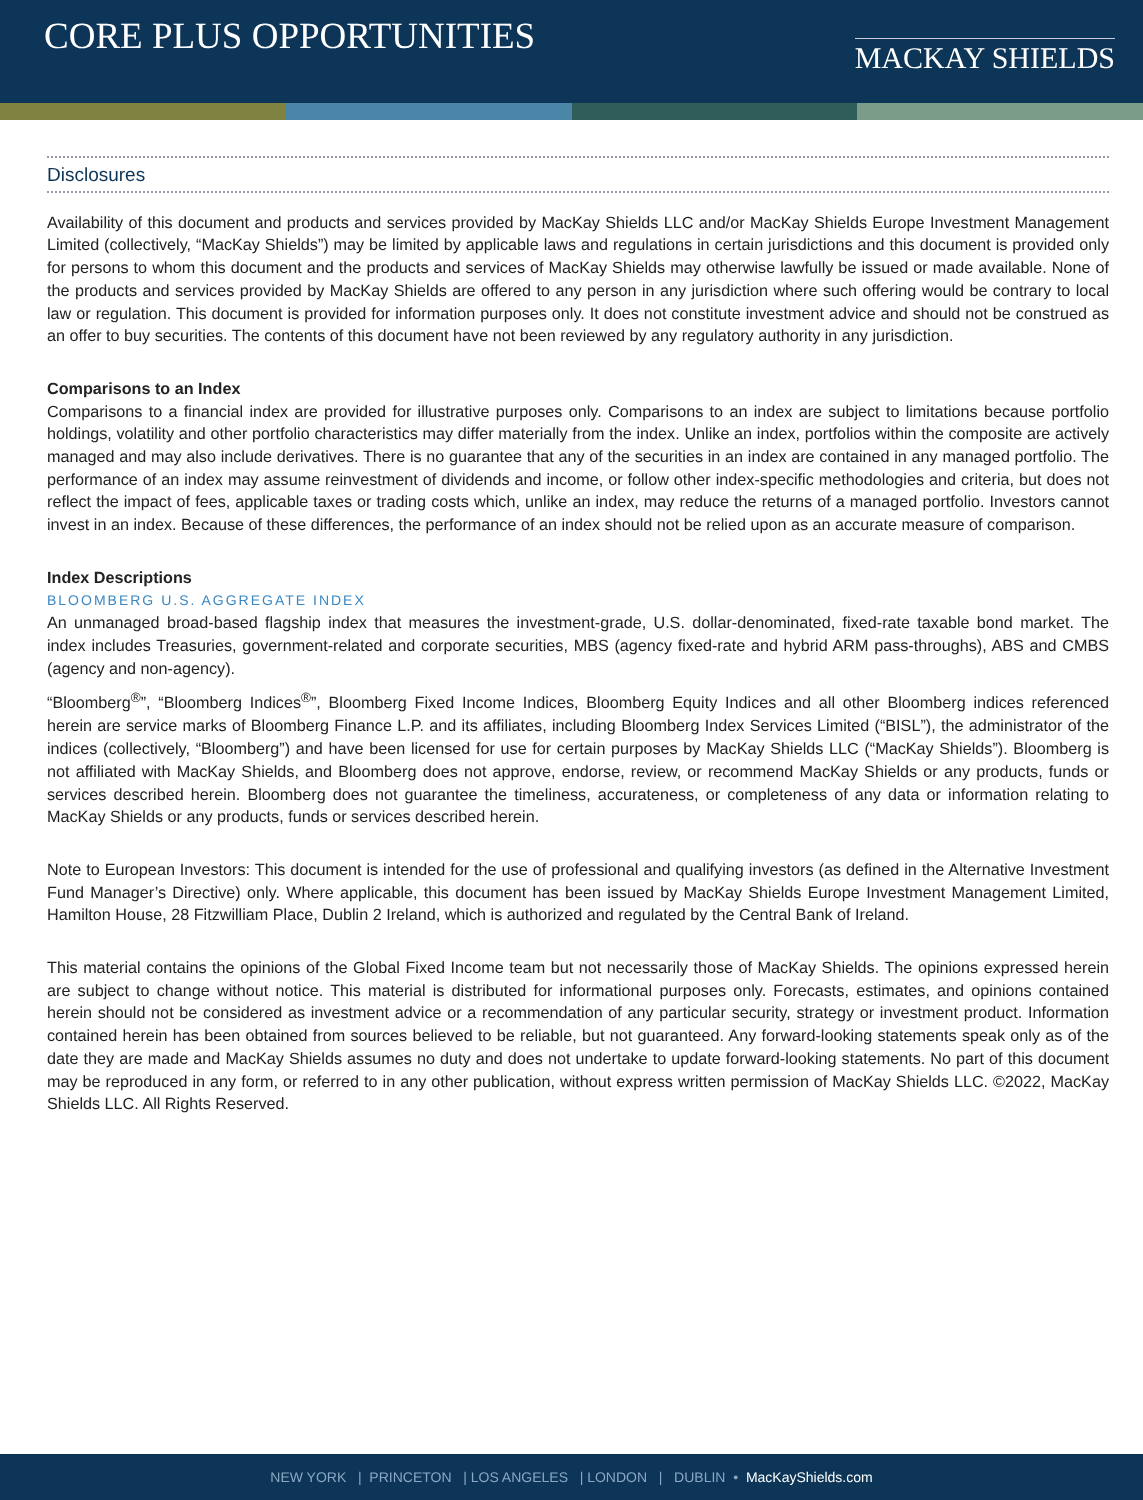CORE PLUS OPPORTUNITIES
MACKAY SHIELDS
Disclosures
Availability of this document and products and services provided by MacKay Shields LLC and/or MacKay Shields Europe Investment Management Limited (collectively, “MacKay Shields”) may be limited by applicable laws and regulations in certain jurisdictions and this document is provided only for persons to whom this document and the products and services of MacKay Shields may otherwise lawfully be issued or made available. None of the products and services provided by MacKay Shields are offered to any person in any jurisdiction where such offering would be contrary to local law or regulation. This document is provided for information purposes only. It does not constitute investment advice and should not be construed as an offer to buy securities. The contents of this document have not been reviewed by any regulatory authority in any jurisdiction.
Comparisons to an Index
Comparisons to a financial index are provided for illustrative purposes only. Comparisons to an index are subject to limitations because portfolio holdings, volatility and other portfolio characteristics may differ materially from the index. Unlike an index, portfolios within the composite are actively managed and may also include derivatives. There is no guarantee that any of the securities in an index are contained in any managed portfolio. The performance of an index may assume reinvestment of dividends and income, or follow other index-specific methodologies and criteria, but does not reflect the impact of fees, applicable taxes or trading costs which, unlike an index, may reduce the returns of a managed portfolio. Investors cannot invest in an index. Because of these differences, the performance of an index should not be relied upon as an accurate measure of comparison.
Index Descriptions
BLOOMBERG U.S. AGGREGATE INDEX
An unmanaged broad-based flagship index that measures the investment-grade, U.S. dollar-denominated, fixed-rate taxable bond market. The index includes Treasuries, government-related and corporate securities, MBS (agency fixed-rate and hybrid ARM pass-throughs), ABS and CMBS (agency and non-agency).
“Bloomberg<sup>®</sup>”, “Bloomberg Indices<sup>®</sup>”, Bloomberg Fixed Income Indices, Bloomberg Equity Indices and all other Bloomberg indices referenced herein are service marks of Bloomberg Finance L.P. and its affiliates, including Bloomberg Index Services Limited (“BISL”), the administrator of the indices (collectively, “Bloomberg”) and have been licensed for use for certain purposes by MacKay Shields LLC (“MacKay Shields”). Bloomberg is not affiliated with MacKay Shields, and Bloomberg does not approve, endorse, review, or recommend MacKay Shields or any products, funds or services described herein. Bloomberg does not guarantee the timeliness, accurateness, or completeness of any data or information relating to MacKay Shields or any products, funds or services described herein.
Note to European Investors: This document is intended for the use of professional and qualifying investors (as defined in the Alternative Investment Fund Manager’s Directive) only. Where applicable, this document has been issued by MacKay Shields Europe Investment Management Limited, Hamilton House, 28 Fitzwilliam Place, Dublin 2 Ireland, which is authorized and regulated by the Central Bank of Ireland.
This material contains the opinions of the Global Fixed Income team but not necessarily those of MacKay Shields. The opinions expressed herein are subject to change without notice. This material is distributed for informational purposes only. Forecasts, estimates, and opinions contained herein should not be considered as investment advice or a recommendation of any particular security, strategy or investment product. Information contained herein has been obtained from sources believed to be reliable, but not guaranteed. Any forward-looking statements speak only as of the date they are made and MacKay Shields assumes no duty and does not undertake to update forward-looking statements. No part of this document may be reproduced in any form, or referred to in any other publication, without express written permission of MacKay Shields LLC. ©2022, MacKay Shields LLC. All Rights Reserved.
NEW YORK | PRINCETON | LOS ANGELES | LONDON | DUBLIN • MacKayShields.com